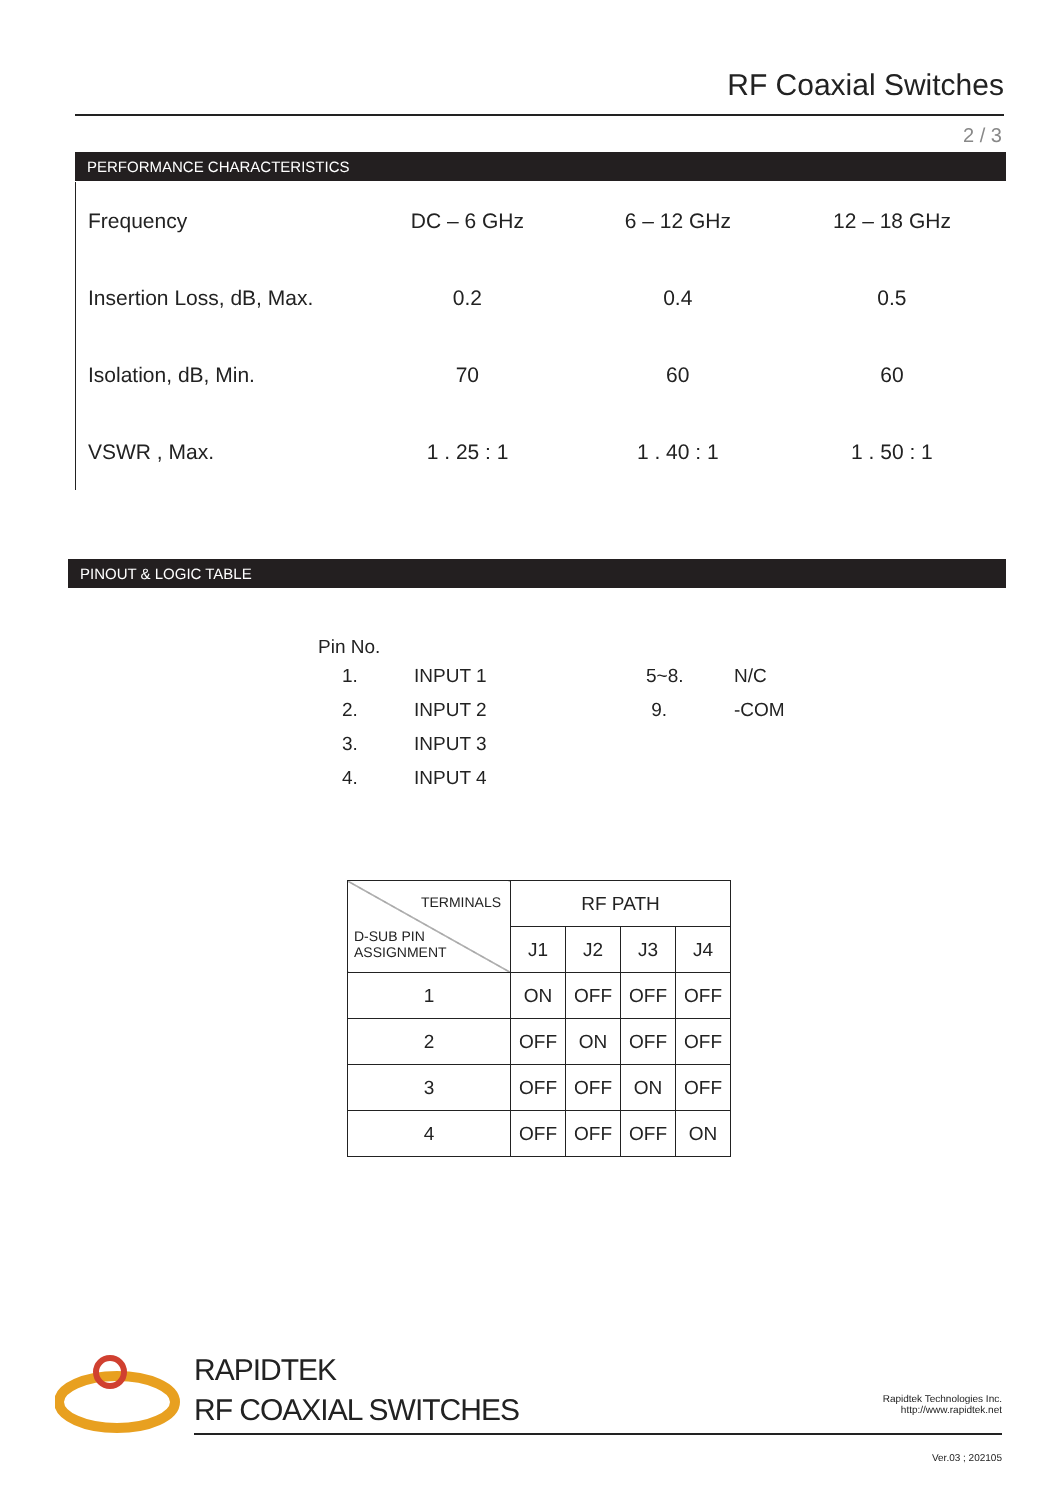RF Coaxial Switches
2 / 3
PERFORMANCE CHARACTERISTICS
| Frequency | DC – 6 GHz | 6 – 12 GHz | 12 – 18 GHz |
| Insertion Loss, dB, Max. | 0.2 | 0.4 | 0.5 |
| Isolation, dB, Min. | 70 | 60 | 60 |
| VSWR , Max. | 1 . 25 : 1 | 1 . 40 : 1 | 1 . 50 : 1 |
PINOUT & LOGIC TABLE
Pin No.
| 1. | INPUT 1 | 5~8. | N/C |
| 2. | INPUT 2 | 9. | -COM |
| 3. | INPUT 3 | | |
| 4. | INPUT 4 | | |
| TERMINALS D-SUB PIN ASSIGNMENT | RF PATH | | | |
| | J1 | J2 | J3 | J4 |
| 1 | ON | OFF | OFF | OFF |
| 2 | OFF | ON | OFF | OFF |
| 3 | OFF | OFF | ON | OFF |
| 4 | OFF | OFF | OFF | ON |
RAPIDTEK
RF COAXIAL SWITCHES
Rapidtek Technologies Inc.
http://www.rapidtek.net
Ver.03 ; 202105